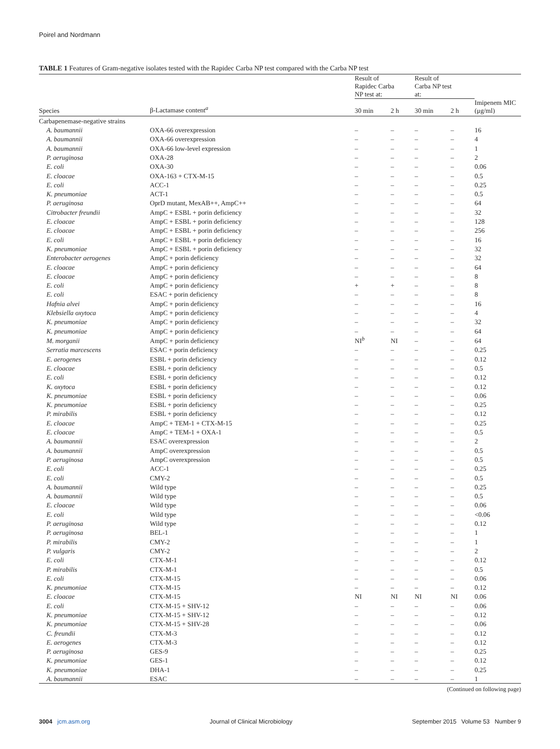Poirel and Nordmann
TABLE 1 Features of Gram-negative isolates tested with the Rapidec Carba NP test compared with the Carba NP test
| | | Result of Rapidec Carba NP test at: | | Result of Carba NP test at: | | |
| --- | --- | --- | --- | --- | --- | --- |
| Species | β-Lactamase content<sup>a</sup> | 30 min | 2 h | 30 min | 2 h | Imipenem MIC (μg/ml) |
| Carbapenemase-negative strains | | | | | | |
| A. baumannii | OXA-66 overexpression | – | – | – | – | 16 |
| A. baumannii | OXA-66 overexpression | – | – | – | – | 4 |
| A. baumannii | OXA-66 low-level expression | – | – | – | – | 1 |
| P. aeruginosa | OXA-28 | – | – | – | – | 2 |
| E. coli | OXA-30 | – | – | – | – | 0.06 |
| E. cloacae | OXA-163 + CTX-M-15 | – | – | – | – | 0.5 |
| E. coli | ACC-1 | – | – | – | – | 0.25 |
| K. pneumoniae | ACT-1 | – | – | – | – | 0.5 |
| P. aeruginosa | OprD mutant, MexAB++, AmpC++ | – | – | – | – | 64 |
| Citrobacter freundii | AmpC + ESBL + porin deficiency | – | – | – | – | 32 |
| E. cloacae | AmpC + ESBL + porin deficiency | – | – | – | – | 128 |
| E. cloacae | AmpC + ESBL + porin deficiency | – | – | – | – | 256 |
| E. coli | AmpC + ESBL + porin deficiency | – | – | – | – | 16 |
| K. pneumoniae | AmpC + ESBL + porin deficiency | – | – | – | – | 32 |
| Enterobacter aerogenes | AmpC + porin deficiency | – | – | – | – | 32 |
| E. cloacae | AmpC + porin deficiency | – | – | – | – | 64 |
| E. cloacae | AmpC + porin deficiency | – | – | – | – | 8 |
| E. coli | AmpC + porin deficiency | + | + | – | – | 8 |
| E. coli | ESAC + porin deficiency | – | – | – | – | 8 |
| Hafnia alvei | AmpC + porin deficiency | – | – | – | – | 16 |
| Klebsiella oxytoca | AmpC + porin deficiency | – | – | – | – | 4 |
| K. pneumoniae | AmpC + porin deficiency | – | – | – | – | 32 |
| K. pneumoniae | AmpC + porin deficiency | – | – | – | – | 64 |
| M. morganii | AmpC + porin deficiency | NI<sup>b</sup> | NI | – | – | 64 |
| Serratia marcescens | ESAC + porin deficiency | – | – | – | – | 0.25 |
| E. aerogenes | ESBL + porin deficiency | – | – | – | – | 0.12 |
| E. cloacae | ESBL + porin deficiency | – | – | – | – | 0.5 |
| E. coli | ESBL + porin deficiency | – | – | – | – | 0.12 |
| K. oxytoca | ESBL + porin deficiency | – | – | – | – | 0.12 |
| K. pneumoniae | ESBL + porin deficiency | – | – | – | – | 0.06 |
| K. pneumoniae | ESBL + porin deficiency | – | – | – | – | 0.25 |
| P. mirabilis | ESBL + porin deficiency | – | – | – | – | 0.12 |
| E. cloacae | AmpC + TEM-1 + CTX-M-15 | – | – | – | – | 0.25 |
| E. cloacae | AmpC + TEM-1 + OXA-1 | – | – | – | – | 0.5 |
| A. baumannii | ESAC overexpression | – | – | – | – | 2 |
| A. baumannii | AmpC overexpression | – | – | – | – | 0.5 |
| P. aeruginosa | AmpC overexpression | – | – | – | – | 0.5 |
| E. coli | ACC-1 | – | – | – | – | 0.25 |
| E. coli | CMY-2 | – | – | – | – | 0.5 |
| A. baumannii | Wild type | – | – | – | – | 0.25 |
| A. baumannii | Wild type | – | – | – | – | 0.5 |
| E. cloacae | Wild type | – | – | – | – | 0.06 |
| E. coli | Wild type | – | – | – | – | <0.06 |
| P. aeruginosa | Wild type | – | – | – | – | 0.12 |
| P. aeruginosa | BEL-1 | – | – | – | – | 1 |
| P. mirabilis | CMY-2 | – | – | – | – | 1 |
| P. vulgaris | CMY-2 | – | – | – | – | 2 |
| E. coli | CTX-M-1 | – | – | – | – | 0.12 |
| P. mirabilis | CTX-M-1 | – | – | – | – | 0.5 |
| E. coli | CTX-M-15 | – | – | – | – | 0.06 |
| K. pneumoniae | CTX-M-15 | – | – | – | – | 0.12 |
| E. cloacae | CTX-M-15 | NI | NI | NI | NI | 0.06 |
| E. coli | CTX-M-15 + SHV-12 | – | – | – | – | 0.06 |
| K. pneumoniae | CTX-M-15 + SHV-12 | – | – | – | – | 0.12 |
| K. pneumoniae | CTX-M-15 + SHV-28 | – | – | – | – | 0.06 |
| C. freundii | CTX-M-3 | – | – | – | – | 0.12 |
| E. aerogenes | CTX-M-3 | – | – | – | – | 0.12 |
| P. aeruginosa | GES-9 | – | – | – | – | 0.25 |
| K. pneumoniae | GES-1 | – | – | – | – | 0.12 |
| K. pneumoniae | DHA-1 | – | – | – | – | 0.25 |
| A. baumannii | ESAC | – | – | – | – | 1 |
(Continued on following page)
3004 jcm.asm.org Journal of Clinical Microbiology September 2015 Volume 53 Number 9